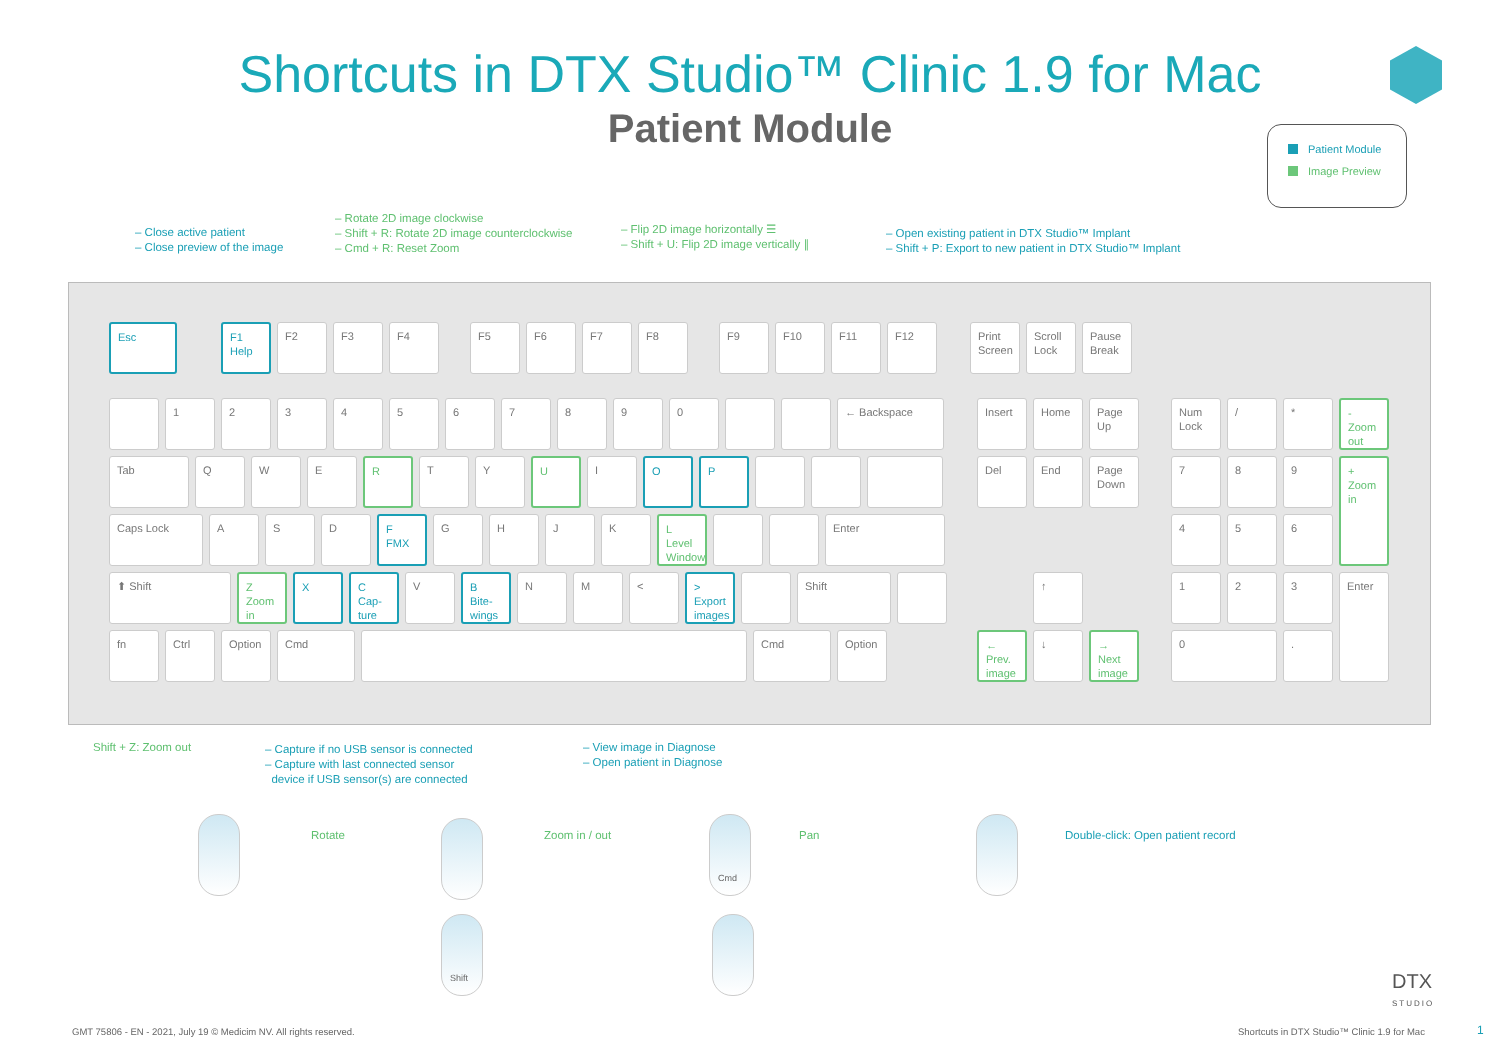Shortcuts in DTX Studio™ Clinic 1.9 for Mac
Patient Module
Patient Module
Image Preview
– Close active patient
– Close preview of the image
– Rotate 2D image clockwise
– Shift + R: Rotate 2D image counterclockwise
– Cmd + R: Reset Zoom
– Flip 2D image horizontally ☰
– Shift + U: Flip 2D image vertically ∥
– Open existing patient in DTX Studio™ Implant
– Shift + P: Export to new patient in DTX Studio™ Implant
Esc F1
Help
F2 F3 F4 F5 F6 F7 F8 F9 F10 F11 F12 Print Screen
Scroll Lock
Pause Break
1 2 3 4 5 6 7 8 9 0 ← Backspace
Tab Q W E R T Y U I O P
Caps Lock A S D F
FMX
G H J K L
Level Window
Enter
⬆ Shift Z
Zoom in
X C
Cap-ture
V B
Bite-wings
N M < >
Export images
Shift
fn Ctrl Option Cmd Cmd Option
Insert Home Page Up
Del End Page Down
↑
←
Prev. image
↓ →
Next image
Num Lock
/
*
-
Zoom out
7
8
9
+
Zoom in
4
5
6
1
2
3
Enter
0
.
Shift + Z: Zoom out
– Capture if no USB sensor is connected
– Capture with last connected sensor
device if USB sensor(s) are connected
– View image in Diagnose
– Open patient in Diagnose
Rotate Zoom in / out Pan
Double-click: Open patient record
Shift
Cmd
DTX
STUDIO
GMT 75806 - EN - 2021, July 19 © Medicim NV. All rights reserved.
Shortcuts in DTX Studio™ Clinic 1.9 for Mac
1